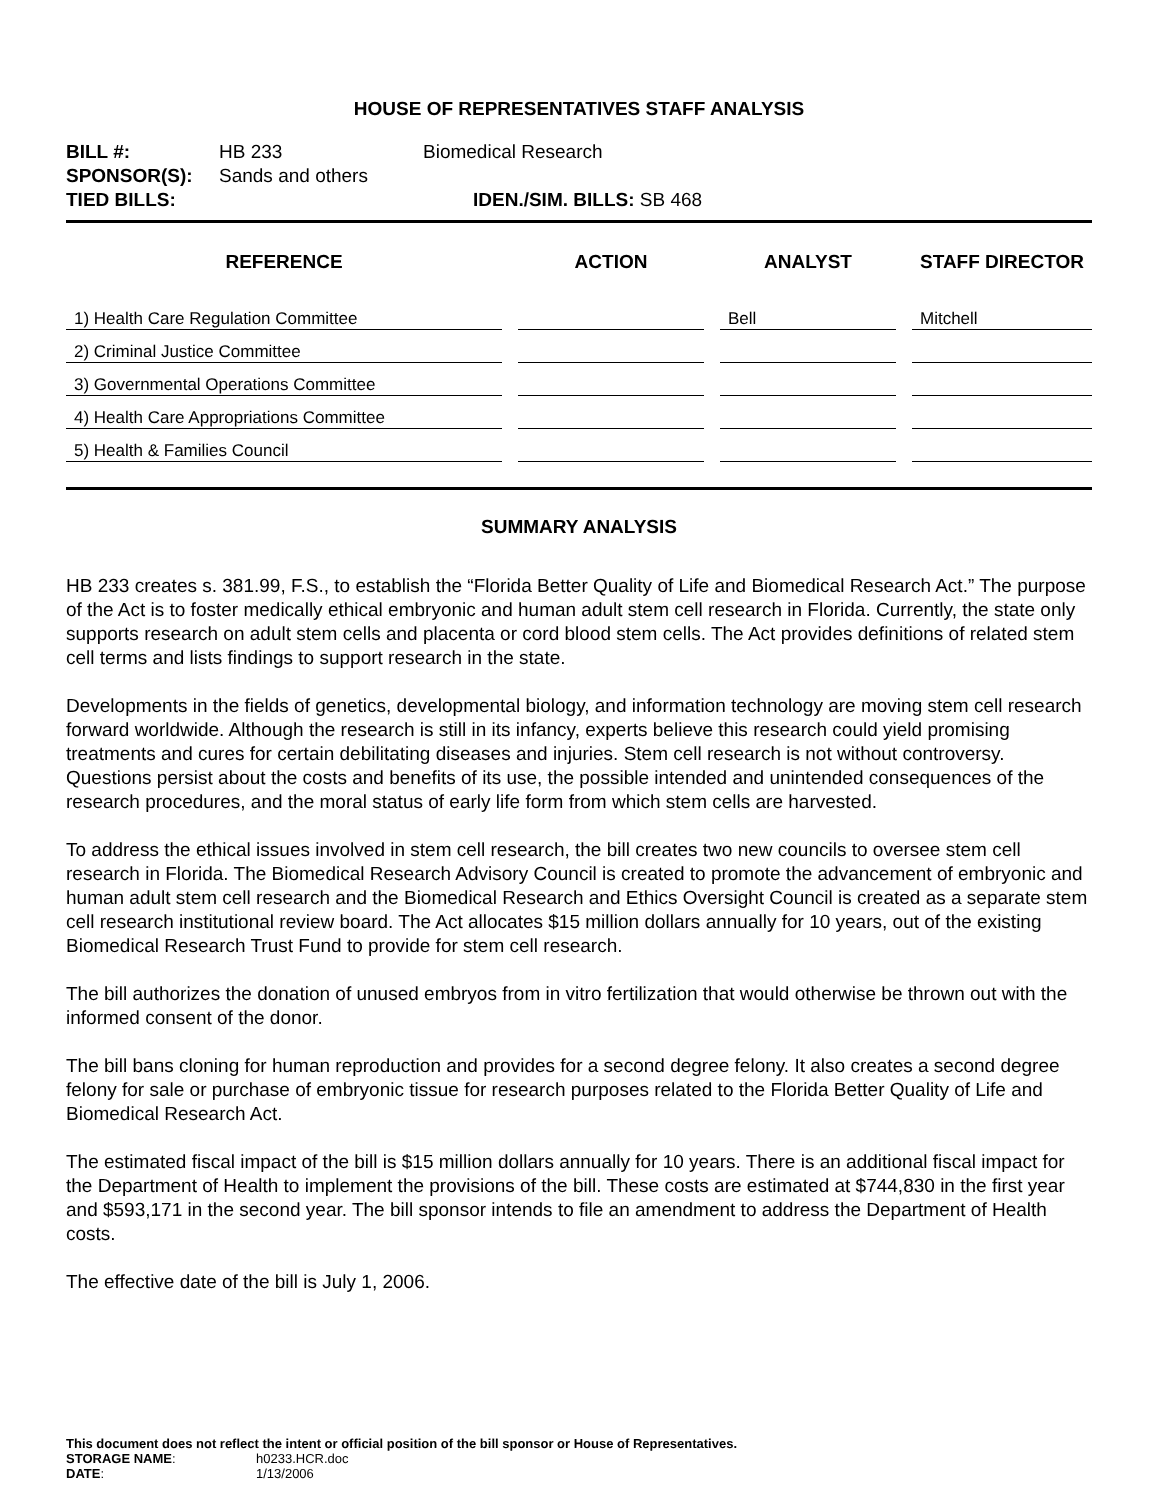HOUSE OF REPRESENTATIVES STAFF ANALYSIS
| BILL #: | HB 233 | Biomedical Research |
| SPONSOR(S): | Sands and others | |
| TIED BILLS: | | IDEN./SIM. BILLS: SB 468 |
| REFERENCE | ACTION | ANALYST | STAFF DIRECTOR |
| --- | --- | --- | --- |
| 1) Health Care Regulation Committee | | Bell | Mitchell |
| 2) Criminal Justice Committee | | | |
| 3) Governmental Operations Committee | | | |
| 4) Health Care Appropriations Committee | | | |
| 5) Health & Families Council | | | |
SUMMARY ANALYSIS
HB 233 creates s. 381.99, F.S., to establish the “Florida Better Quality of Life and Biomedical Research Act.” The purpose of the Act is to foster medically ethical embryonic and human adult stem cell research in Florida. Currently, the state only supports research on adult stem cells and placenta or cord blood stem cells. The Act provides definitions of related stem cell terms and lists findings to support research in the state.
Developments in the fields of genetics, developmental biology, and information technology are moving stem cell research forward worldwide. Although the research is still in its infancy, experts believe this research could yield promising treatments and cures for certain debilitating diseases and injuries. Stem cell research is not without controversy. Questions persist about the costs and benefits of its use, the possible intended and unintended consequences of the research procedures, and the moral status of early life form from which stem cells are harvested.
To address the ethical issues involved in stem cell research, the bill creates two new councils to oversee stem cell research in Florida. The Biomedical Research Advisory Council is created to promote the advancement of embryonic and human adult stem cell research and the Biomedical Research and Ethics Oversight Council is created as a separate stem cell research institutional review board. The Act allocates $15 million dollars annually for 10 years, out of the existing Biomedical Research Trust Fund to provide for stem cell research.
The bill authorizes the donation of unused embryos from in vitro fertilization that would otherwise be thrown out with the informed consent of the donor.
The bill bans cloning for human reproduction and provides for a second degree felony. It also creates a second degree felony for sale or purchase of embryonic tissue for research purposes related to the Florida Better Quality of Life and Biomedical Research Act.
The estimated fiscal impact of the bill is $15 million dollars annually for 10 years. There is an additional fiscal impact for the Department of Health to implement the provisions of the bill. These costs are estimated at $744,830 in the first year and $593,171 in the second year. The bill sponsor intends to file an amendment to address the Department of Health costs.
The effective date of the bill is July 1, 2006.
This document does not reflect the intent or official position of the bill sponsor or House of Representatives.
| STORAGE NAME : | h0233.HCR.doc |
| DATE : | 1/13/2006 |